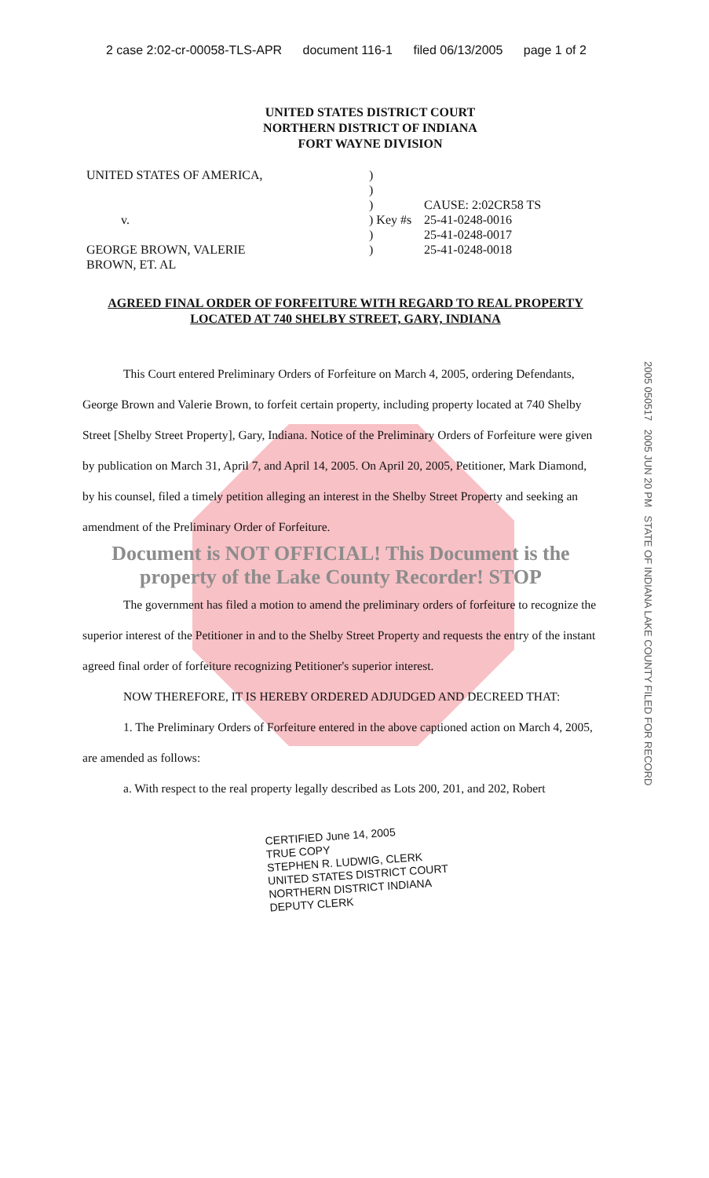2 case 2:02-cr-00058-TLS-APR document 116-1 filed 06/13/2005 page 1 of 2
UNITED STATES DISTRICT COURT
NORTHERN DISTRICT OF INDIANA
FORT WAYNE DIVISION
UNITED STATES OF AMERICA,
v.
GEORGE BROWN, VALERIE
BROWN, ET. AL
)
)
)
) Key #s
)
)
CAUSE: 2:02CR58 TS
25-41-0248-0016
25-41-0248-0017
25-41-0248-0018
AGREED FINAL ORDER OF FORFEITURE WITH REGARD TO REAL PROPERTY LOCATED AT 740 SHELBY STREET, GARY, INDIANA
This Court entered Preliminary Orders of Forfeiture on March 4, 2005, ordering Defendants, George Brown and Valerie Brown, to forfeit certain property, including property located at 740 Shelby Street [Shelby Street Property], Gary, Indiana. Notice of the Preliminary Orders of Forfeiture were given by publication on March 31, April 7, and April 14, 2005. On April 20, 2005, Petitioner, Mark Diamond, by his counsel, filed a timely petition alleging an interest in the Shelby Street Property and seeking an amendment of the Preliminary Order of Forfeiture.
Document is NOT OFFICIAL! This Document is the property of the Lake County Recorder! STOP
The government has filed a motion to amend the preliminary orders of forfeiture to recognize the superior interest of the Petitioner in and to the Shelby Street Property and requests the entry of the instant agreed final order of forfeiture recognizing Petitioner's superior interest.
NOW THEREFORE, IT IS HEREBY ORDERED ADJUDGED AND DECREED THAT:
1. The Preliminary Orders of Forfeiture entered in the above captioned action on March 4, 2005, are amended as follows:
a. With respect to the real property legally described as Lots 200, 201, and 202, Robert
CERTIFIED June 14, 2005
TRUE COPY
STEPHEN R. LUDWIG, CLERK
UNITED STATES DISTRICT COURT
NORTHERN DISTRICT INDIANA
DEPUTY CLERK
2005 050517 2005 JUN 20 PM STATE OF INDIANA LAKE COUNTY FILED FOR RECORD